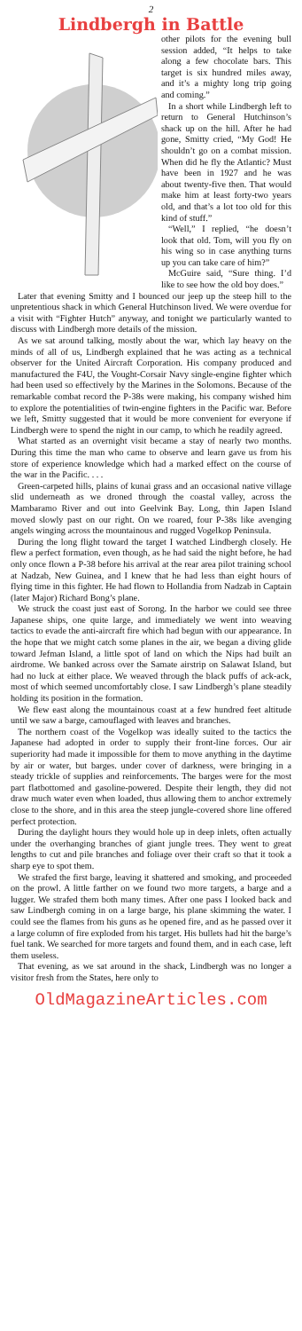2
Lindbergh in Battle
other pilots for the evening bull session added, “It helps to take along a few chocolate bars. This target is six hundred miles away, and it’s a mighty long trip going and coming.”
In a short while Lindbergh left to return to General Hutchinson’s shack up on the hill. After he had gone, Smitty cried, “My God! He shouldn’t go on a combat mission. When did he fly the Atlantic? Must have been in 1927 and he was about twenty-five then. That would make him at least forty-two years old, and that’s a lot too old for this kind of stuff.”
“Well,” I replied, “he doesn’t look that old. Tom, will you fly on his wing so in case anything turns up you can take care of him?”
McGuire said, “Sure thing. I’d like to see how the old boy does.”
Later that evening Smitty and I bounced our jeep up the steep hill to the unpretentious shack in which General Hutchinson lived. We were overdue for a visit with “Fighter Hutch” anyway, and tonight we particularly wanted to discuss with Lindbergh more details of the mission.
As we sat around talking, mostly about the war, which lay heavy on the minds of all of us, Lindbergh explained that he was acting as a technical observer for the United Aircraft Corporation. His company produced and manufactured the F4U, the Vought-Corsair Navy single-engine fighter which had been used so effectively by the Marines in the Solomons. Because of the remarkable combat record the P-38s were making, his company wished him to explore the potentialities of twin-engine fighters in the Pacific war. Before we left, Smitty suggested that it would be more convenient for everyone if Lindbergh were to spend the night in our camp, to which he readily agreed.
What started as an overnight visit became a stay of nearly two months. During this time the man who came to observe and learn gave us from his store of experience knowledge which had a marked effect on the course of the war in the Pacific. . . .
Green-carpeted hills, plains of kunai grass and an occasional native village slid underneath as we droned through the coastal valley, across the Mambaramo River and out into Geelvink Bay. Long, thin Japen Island moved slowly past on our right. On we roared, four P-38s like avenging angels winging across the mountainous and rugged Vogelkop Peninsula.
During the long flight toward the target I watched Lindbergh closely. He flew a perfect formation, even though, as he had said the night before, he had only once flown a P-38 before his arrival at the rear area pilot training school at Nadzab, New Guinea, and I knew that he had less than eight hours of flying time in this fighter. He had flown to Hollandia from Nadzab in Captain (later Major) Richard Bong’s plane.
We struck the coast just east of Sorong. In the harbor we could see three Japanese ships, one quite large, and immediately we went into weaving tactics to evade the anti-aircraft fire which had begun with our appearance. In the hope that we might catch some planes in the air, we began a diving glide toward Jefman Island, a little spot of land on which the Nips had built an airdrome. We banked across over the Samate airstrip on Salawat Island, but had no luck at either place. We weaved through the black puffs of ack-ack, most of which seemed uncomfortably close. I saw Lindbergh’s plane steadily holding its position in the formation.
We flew east along the mountainous coast at a few hundred feet altitude until we saw a barge, camouflaged with leaves and branches.
The northern coast of the Vogelkop was ideally suited to the tactics the Japanese had adopted in order to supply their front-line forces. Our air superiority had made it impossible for them to move anything in the daytime by air or water, but barges. under cover of darkness, were bringing in a steady trickle of supplies and reinforcements. The barges were for the most part flatbottomed and gasoline-powered. Despite their length, they did not draw much water even when loaded, thus allowing them to anchor extremely close to the shore, and in this area the steep jungle-covered shore line offered perfect protection.
During the daylight hours they would hole up in deep inlets, often actually under the overhanging branches of giant jungle trees. They went to great lengths to cut and pile branches and foliage over their craft so that it took a sharp eye to spot them.
We strafed the first barge, leaving it shattered and smoking, and proceeded on the prowl. A little farther on we found two more targets, a barge and a lugger. We strafed them both many times. After one pass I looked back and saw Lindbergh coming in on a large barge, his plane skimming the water. I could see the flames from his guns as he opened fire, and as he passed over it a large column of fire exploded from his target. His bullets had hit the barge’s fuel tank. We searched for more targets and found them, and in each case, left them useless.
That evening, as we sat around in the shack, Lindbergh was no longer a visitor fresh from the States, here only to
OldMagazineArticles.com